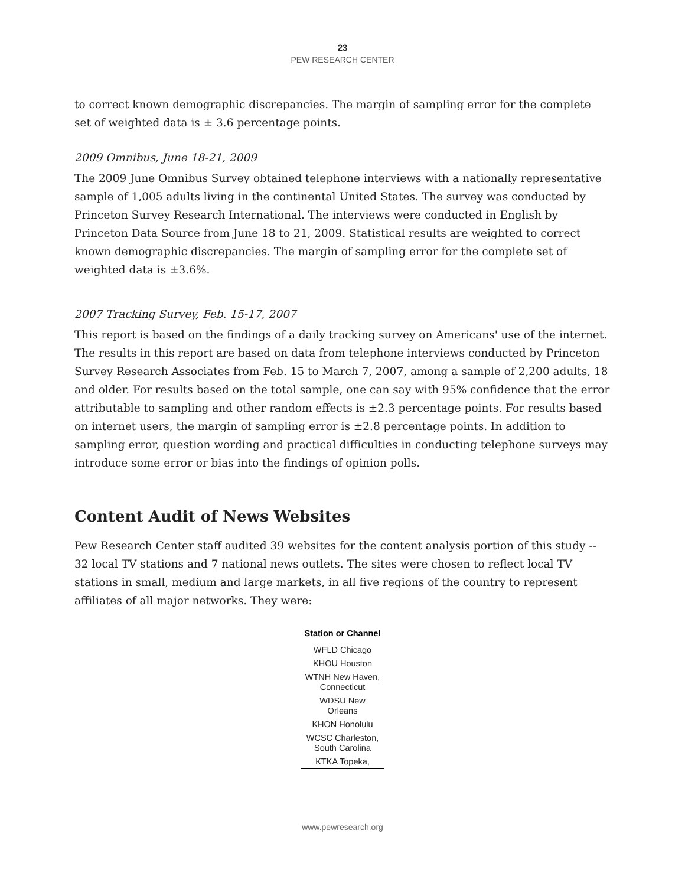23
PEW RESEARCH CENTER
to correct known demographic discrepancies. The margin of sampling error for the complete set of weighted data is ± 3.6 percentage points.
2009 Omnibus, June 18-21, 2009
The 2009 June Omnibus Survey obtained telephone interviews with a nationally representative sample of 1,005 adults living in the continental United States. The survey was conducted by Princeton Survey Research International. The interviews were conducted in English by Princeton Data Source from June 18 to 21, 2009. Statistical results are weighted to correct known demographic discrepancies. The margin of sampling error for the complete set of weighted data is ±3.6%.
2007 Tracking Survey, Feb. 15-17, 2007
This report is based on the findings of a daily tracking survey on Americans' use of the internet. The results in this report are based on data from telephone interviews conducted by Princeton Survey Research Associates from Feb. 15 to March 7, 2007, among a sample of 2,200 adults, 18 and older. For results based on the total sample, one can say with 95% confidence that the error attributable to sampling and other random effects is ±2.3 percentage points. For results based on internet users, the margin of sampling error is ±2.8 percentage points. In addition to sampling error, question wording and practical difficulties in conducting telephone surveys may introduce some error or bias into the findings of opinion polls.
Content Audit of News Websites
Pew Research Center staff audited 39 websites for the content analysis portion of this study -- 32 local TV stations and 7 national news outlets. The sites were chosen to reflect local TV stations in small, medium and large markets, in all five regions of the country to represent affiliates of all major networks. They were:
| Station or Channel |
| --- |
| WFLD Chicago |
| KHOU Houston |
| WTNH New Haven, Connecticut |
| WDSU New Orleans |
| KHON Honolulu |
| WCSC Charleston, South Carolina |
| KTKA Topeka, |
www.pewresearch.org